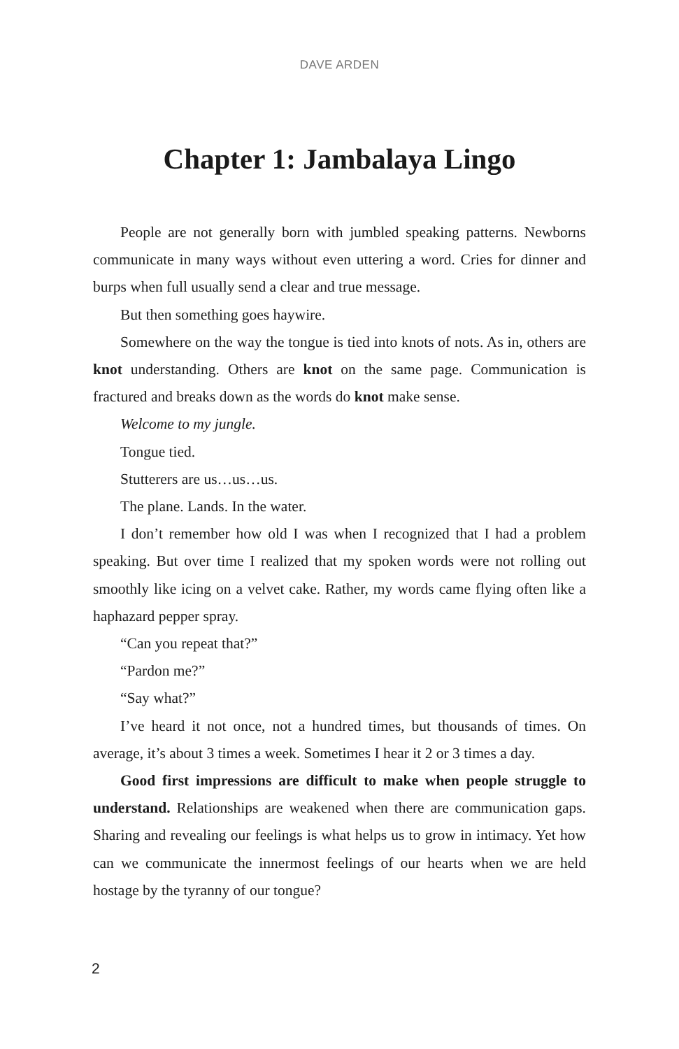DAVE ARDEN
Chapter 1: Jambalaya Lingo
People are not generally born with jumbled speaking patterns. Newborns communicate in many ways without even uttering a word. Cries for dinner and burps when full usually send a clear and true message.
But then something goes haywire.
Somewhere on the way the tongue is tied into knots of nots. As in, others are knot understanding. Others are knot on the same page. Communication is fractured and breaks down as the words do knot make sense.
Welcome to my jungle.
Tongue tied.
Stutterers are us…us…us.
The plane. Lands. In the water.
I don’t remember how old I was when I recognized that I had a problem speaking. But over time I realized that my spoken words were not rolling out smoothly like icing on a velvet cake. Rather, my words came flying often like a haphazard pepper spray.
“Can you repeat that?”
“Pardon me?”
“Say what?”
I’ve heard it not once, not a hundred times, but thousands of times. On average, it’s about 3 times a week. Sometimes I hear it 2 or 3 times a day.
Good first impressions are difficult to make when people struggle to understand. Relationships are weakened when there are communication gaps. Sharing and revealing our feelings is what helps us to grow in intimacy. Yet how can we communicate the innermost feelings of our hearts when we are held hostage by the tyranny of our tongue?
2